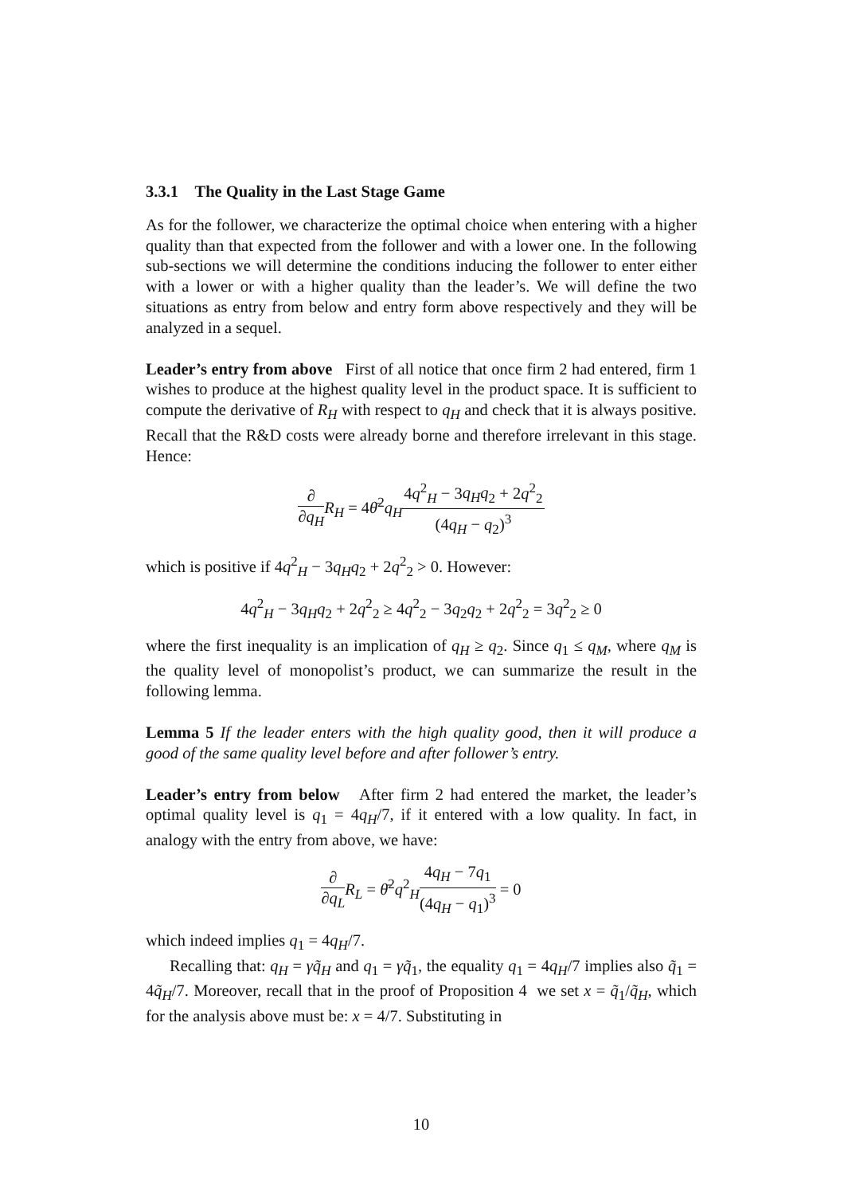3.3.1 The Quality in the Last Stage Game
As for the follower, we characterize the optimal choice when entering with a higher quality than that expected from the follower and with a lower one. In the following sub-sections we will determine the conditions inducing the follower to enter either with a lower or with a higher quality than the leader’s. We will define the two situations as entry from below and entry form above respectively and they will be analyzed in a sequel.
Leader’s entry from above First of all notice that once firm 2 had entered, firm 1 wishes to produce at the highest quality level in the product space. It is sufficient to compute the derivative of R<sub>H</sub> with respect to q<sub>H</sub> and check that it is always positive. Recall that the R&D costs were already borne and therefore irrelevant in this stage. Hence:
∂ ∂q<sub>H</sub> R<sub>H</sub> = 4θ̄<sup>2</sup>q<sub>H</sub> 4q<sup>2</sup><sub>H</sub> − 3q<sub>H</sub>q<sub>2</sub> + 2q<sup>2</sup><sub>2</sub> (4q<sub>H</sub> − q<sub>2</sub>)<sup>3</sup>
which is positive if 4q<sup>2</sup><sub>H</sub> − 3q<sub>H</sub>q<sub>2</sub> + 2q<sup>2</sup><sub>2</sub> > 0. However:
4q<sup>2</sup><sub>H</sub> − 3q<sub>H</sub>q<sub>2</sub> + 2q<sup>2</sup><sub>2</sub> ≥ 4q<sup>2</sup><sub>2</sub> − 3q<sub>2</sub>q<sub>2</sub> + 2q<sup>2</sup><sub>2</sub> = 3q<sup>2</sup><sub>2</sub> ≥ 0
where the first inequality is an implication of q<sub>H</sub> ≥ q<sub>2</sub>. Since q<sub>1</sub> ≤ q<sub>M</sub>, where q<sub>M</sub> is the quality level of monopolist’s product, we can summarize the result in the following lemma.
Lemma 5 If the leader enters with the high quality good, then it will produce a good of the same quality level before and after follower’s entry.
Leader’s entry from below After firm 2 had entered the market, the leader’s optimal quality level is q<sub>1</sub> = 4q<sub>H</sub>/7, if it entered with a low quality. In fact, in analogy with the entry from above, we have:
∂ ∂q<sub>L</sub> R<sub>L</sub> = θ̄<sup>2</sup>q<sup>2</sup><sub>H</sub>4q<sub>H</sub> − 7q<sub>1</sub> (4q<sub>H</sub> − q<sub>1</sub>)<sup>3</sup> = 0
which indeed implies q<sub>1</sub> = 4q<sub>H</sub>/7.
Recalling that: q<sub>H</sub> = γq̃<sub>H</sub> and q<sub>1</sub> = γq̃<sub>1</sub>, the equality q<sub>1</sub> = 4q<sub>H</sub>/7 implies also q̃<sub>1</sub> = 4q̃<sub>H</sub>/7. Moreover, recall that in the proof of Proposition 4 we set x = q̃<sub>1</sub>/q̃<sub>H</sub>, which for the analysis above must be: x = 4/7. Substituting in
10